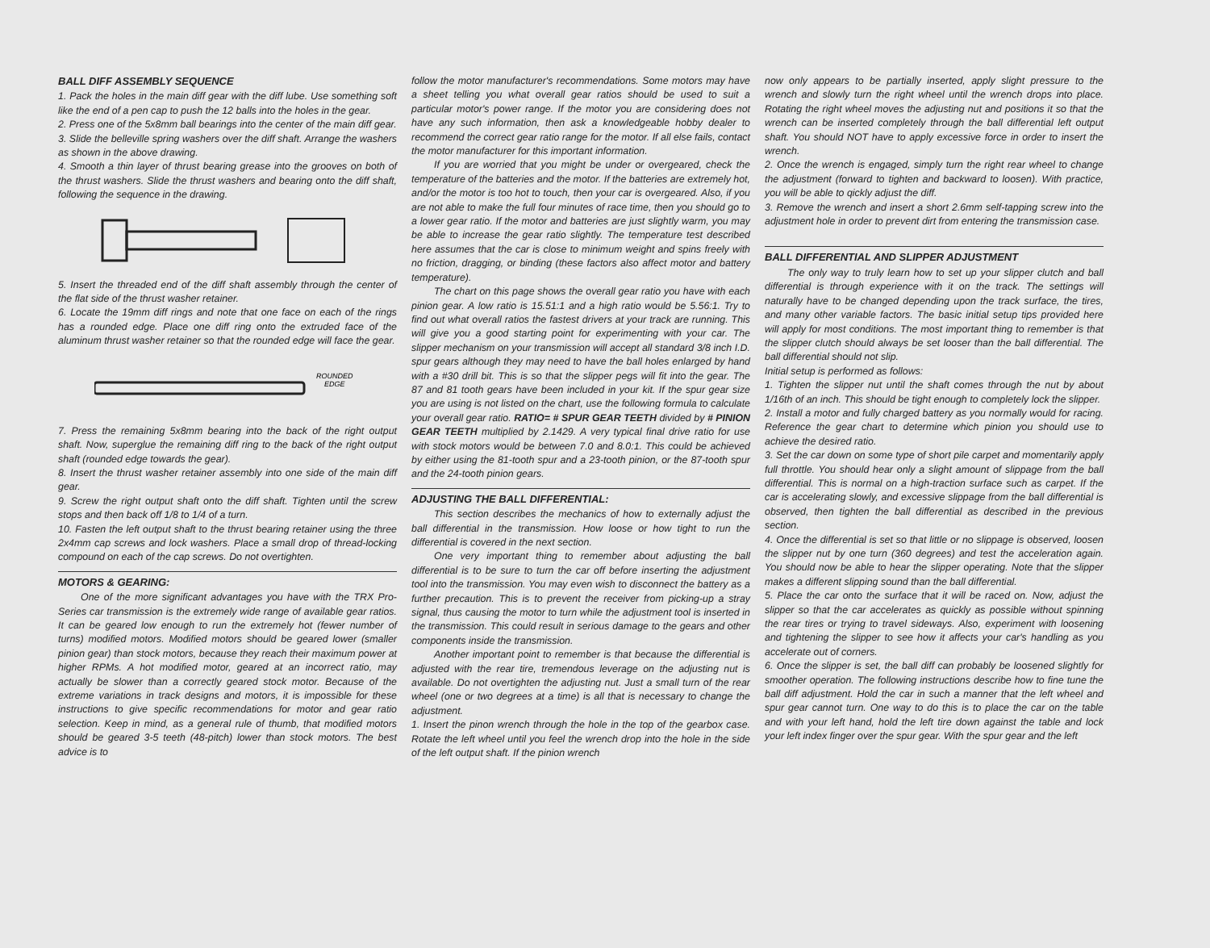BALL DIFF ASSEMBLY SEQUENCE
1. Pack the holes in the main diff gear with the diff lube. Use something soft like the end of a pen cap to push the 12 balls into the holes in the gear.
2. Press one of the 5x8mm ball bearings into the center of the main diff gear.
3. Slide the belleville spring washers over the diff shaft. Arrange the washers as shown in the above drawing.
4. Smooth a thin layer of thrust bearing grease into the grooves on both of the thrust washers. Slide the thrust washers and bearing onto the diff shaft, following the sequence in the drawing.
5. Insert the threaded end of the diff shaft assembly through the center of the flat side of the thrust washer retainer.
6. Locate the 19mm diff rings and note that one face on each of the rings has a rounded edge. Place one diff ring onto the extruded face of the aluminum thrust washer retainer so that the rounded edge will face the gear.
ROUNDED
EDGE
7. Press the remaining 5x8mm bearing into the back of the right output shaft. Now, superglue the remaining diff ring to the back of the right output shaft (rounded edge towards the gear).
8. Insert the thrust washer retainer assembly into one side of the main diff gear.
9. Screw the right output shaft onto the diff shaft. Tighten until the screw stops and then back off 1/8 to 1/4 of a turn.
10. Fasten the left output shaft to the thrust bearing retainer using the three 2x4mm cap screws and lock washers. Place a small drop of thread-locking compound on each of the cap screws. Do not overtighten.
MOTORS & GEARING:
One of the more significant advantages you have with the TRX Pro-Series car transmission is the extremely wide range of available gear ratios. It can be geared low enough to run the extremely hot (fewer number of turns) modified motors. Modified motors should be geared lower (smaller pinion gear) than stock motors, because they reach their maximum power at higher RPMs. A hot modified motor, geared at an incorrect ratio, may actually be slower than a correctly geared stock motor. Because of the extreme variations in track designs and motors, it is impossible for these instructions to give specific recommendations for motor and gear ratio selection. Keep in mind, as a general rule of thumb, that modified motors should be geared 3-5 teeth (48-pitch) lower than stock motors. The best advice is to
follow the motor manufacturer's recommendations. Some motors may have a sheet telling you what overall gear ratios should be used to suit a particular motor's power range. If the motor you are considering does not have any such information, then ask a knowledgeable hobby dealer to recommend the correct gear ratio range for the motor. If all else fails, contact the motor manufacturer for this important information.
If you are worried that you might be under or overgeared, check the temperature of the batteries and the motor. If the batteries are extremely hot, and/or the motor is too hot to touch, then your car is overgeared. Also, if you are not able to make the full four minutes of race time, then you should go to a lower gear ratio. If the motor and batteries are just slightly warm, you may be able to increase the gear ratio slightly. The temperature test described here assumes that the car is close to minimum weight and spins freely with no friction, dragging, or binding (these factors also affect motor and battery temperature).
The chart on this page shows the overall gear ratio you have with each pinion gear. A low ratio is 15.51:1 and a high ratio would be 5.56:1. Try to find out what overall ratios the fastest drivers at your track are running. This will give you a good starting point for experimenting with your car. The slipper mechanism on your transmission will accept all standard 3/8 inch I.D. spur gears although they may need to have the ball holes enlarged by hand with a #30 drill bit. This is so that the slipper pegs will fit into the gear. The 87 and 81 tooth gears have been included in your kit. If the spur gear size you are using is not listed on the chart, use the following formula to calculate your overall gear ratio. RATIO= # SPUR GEAR TEETH divided by # PINION GEAR TEETH multiplied by 2.1429. A very typical final drive ratio for use with stock motors would be between 7.0 and 8.0:1. This could be achieved by either using the 81-tooth spur and a 23-tooth pinion, or the 87-tooth spur and the 24-tooth pinion gears.
ADJUSTING THE BALL DIFFERENTIAL:
This section describes the mechanics of how to externally adjust the ball differential in the transmission. How loose or how tight to run the differential is covered in the next section.
One very important thing to remember about adjusting the ball differential is to be sure to turn the car off before inserting the adjustment tool into the transmission. You may even wish to disconnect the battery as a further precaution. This is to prevent the receiver from picking-up a stray signal, thus causing the motor to turn while the adjustment tool is inserted in the transmission. This could result in serious damage to the gears and other components inside the transmission.
Another important point to remember is that because the differential is adjusted with the rear tire, tremendous leverage on the adjusting nut is available. Do not overtighten the adjusting nut. Just a small turn of the rear wheel (one or two degrees at a time) is all that is necessary to change the adjustment.
1. Insert the pinon wrench through the hole in the top of the gearbox case. Rotate the left wheel until you feel the wrench drop into the hole in the side of the left output shaft. If the pinion wrench
now only appears to be partially inserted, apply slight pressure to the wrench and slowly turn the right wheel until the wrench drops into place. Rotating the right wheel moves the adjusting nut and positions it so that the wrench can be inserted completely through the ball differential left output shaft. You should NOT have to apply excessive force in order to insert the wrench.
2. Once the wrench is engaged, simply turn the right rear wheel to change the adjustment (forward to tighten and backward to loosen). With practice, you will be able to qickly adjust the diff.
3. Remove the wrench and insert a short 2.6mm self-tapping screw into the adjustment hole in order to prevent dirt from entering the transmission case.
BALL DIFFERENTIAL AND SLIPPER ADJUSTMENT
The only way to truly learn how to set up your slipper clutch and ball differential is through experience with it on the track. The settings will naturally have to be changed depending upon the track surface, the tires, and many other variable factors. The basic initial setup tips provided here will apply for most conditions. The most important thing to remember is that the slipper clutch should always be set looser than the ball differential. The ball differential should not slip.
Initial setup is performed as follows:
1. Tighten the slipper nut until the shaft comes through the nut by about 1/16th of an inch. This should be tight enough to completely lock the slipper.
2. Install a motor and fully charged battery as you normally would for racing. Reference the gear chart to determine which pinion you should use to achieve the desired ratio.
3. Set the car down on some type of short pile carpet and momentarily apply full throttle. You should hear only a slight amount of slippage from the ball differential. This is normal on a high-traction surface such as carpet. If the car is accelerating slowly, and excessive slippage from the ball differential is observed, then tighten the ball differential as described in the previous section.
4. Once the differential is set so that little or no slippage is observed, loosen the slipper nut by one turn (360 degrees) and test the acceleration again. You should now be able to hear the slipper operating. Note that the slipper makes a different slipping sound than the ball differential.
5. Place the car onto the surface that it will be raced on. Now, adjust the slipper so that the car accelerates as quickly as possible without spinning the rear tires or trying to travel sideways. Also, experiment with loosening and tightening the slipper to see how it affects your car's handling as you accelerate out of corners.
6. Once the slipper is set, the ball diff can probably be loosened slightly for smoother operation. The following instructions describe how to fine tune the ball diff adjustment. Hold the car in such a manner that the left wheel and spur gear cannot turn. One way to do this is to place the car on the table and with your left hand, hold the left tire down against the table and lock your left index finger over the spur gear. With the spur gear and the left